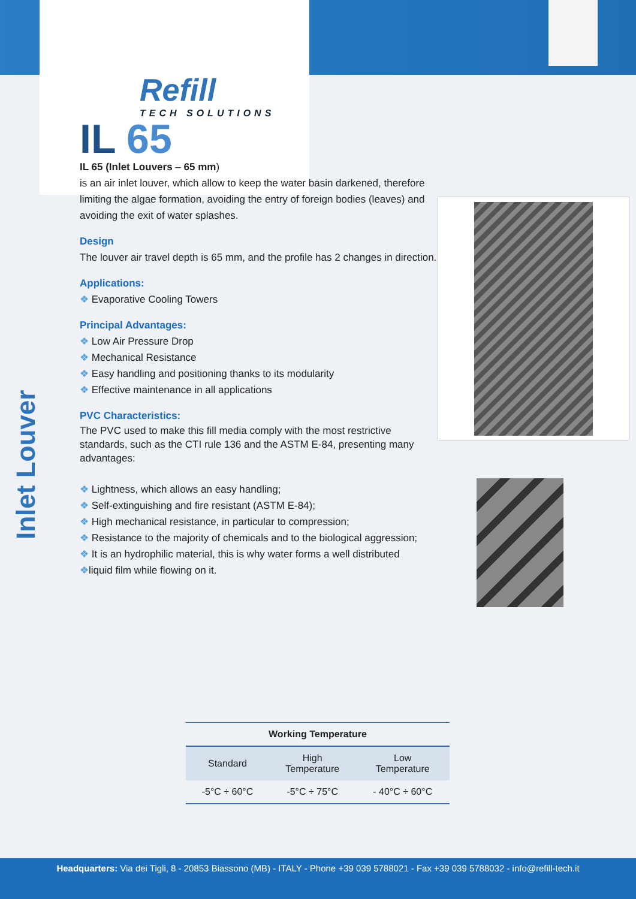Inlet Louver
Refill
TECH SOLUTIONS
IL 65
IL 65 (Inlet Louvers – 65 mm)
is an air inlet louver, which allow to keep the water basin darkened, therefore limiting the algae formation, avoiding the entry of foreign bodies (leaves) and avoiding the exit of water splashes.
Design
The louver air travel depth is 65 mm, and the profile has 2 changes in direction.
Applications:
❖ Evaporative Cooling Towers
Principal Advantages:
❖ Low Air Pressure Drop
❖ Mechanical Resistance
❖ Easy handling and positioning thanks to its modularity
❖ Effective maintenance in all applications
PVC Characteristics:
The PVC used to make this fill media comply with the most restrictive standards, such as the CTI rule 136 and the ASTM E-84, presenting many advantages:
❖ Lightness, which allows an easy handling;
❖ Self-extinguishing and fire resistant (ASTM E-84);
❖ High mechanical resistance, in particular to compression;
❖ Resistance to the majority of chemicals and to the biological aggression;
❖ It is an hydrophilic material, this is why water forms a well distributed
❖liquid film while flowing on it.
| Working Temperature | | |
| --- | --- | --- |
| Standard | High Temperature | Low Temperature |
| -5°C ÷ 60°C | -5°C ÷ 75°C | - 40°C ÷ 60°C |
Headquarters: Via dei Tigli, 8 - 20853 Biassono (MB) - ITALY - Phone +39 039 5788021 - Fax +39 039 5788032 - info@refill-tech.it